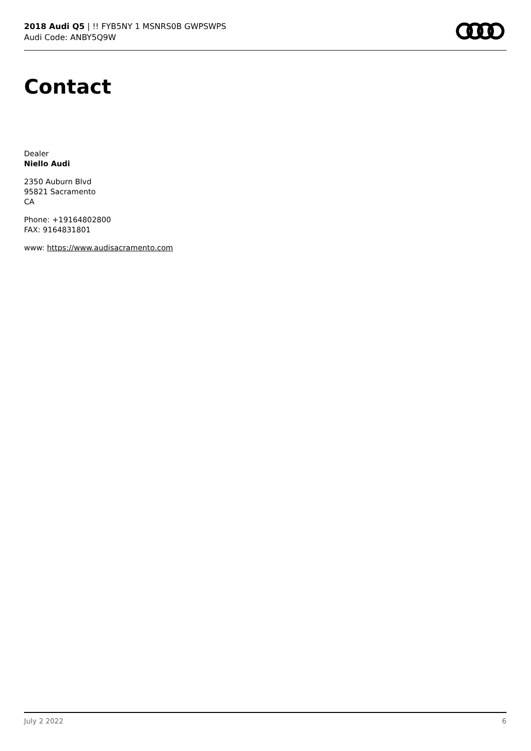2018 Audi Q5 | !! FYB5NY 1 MSNRS0B GWPSWPS
Audi Code: ANBY5Q9W
Contact
Dealer
Niello Audi
2350 Auburn Blvd
95821 Sacramento
CA
Phone: +19164802800
FAX: 9164831801
www: https://www.audisacramento.com
July 2 2022 6